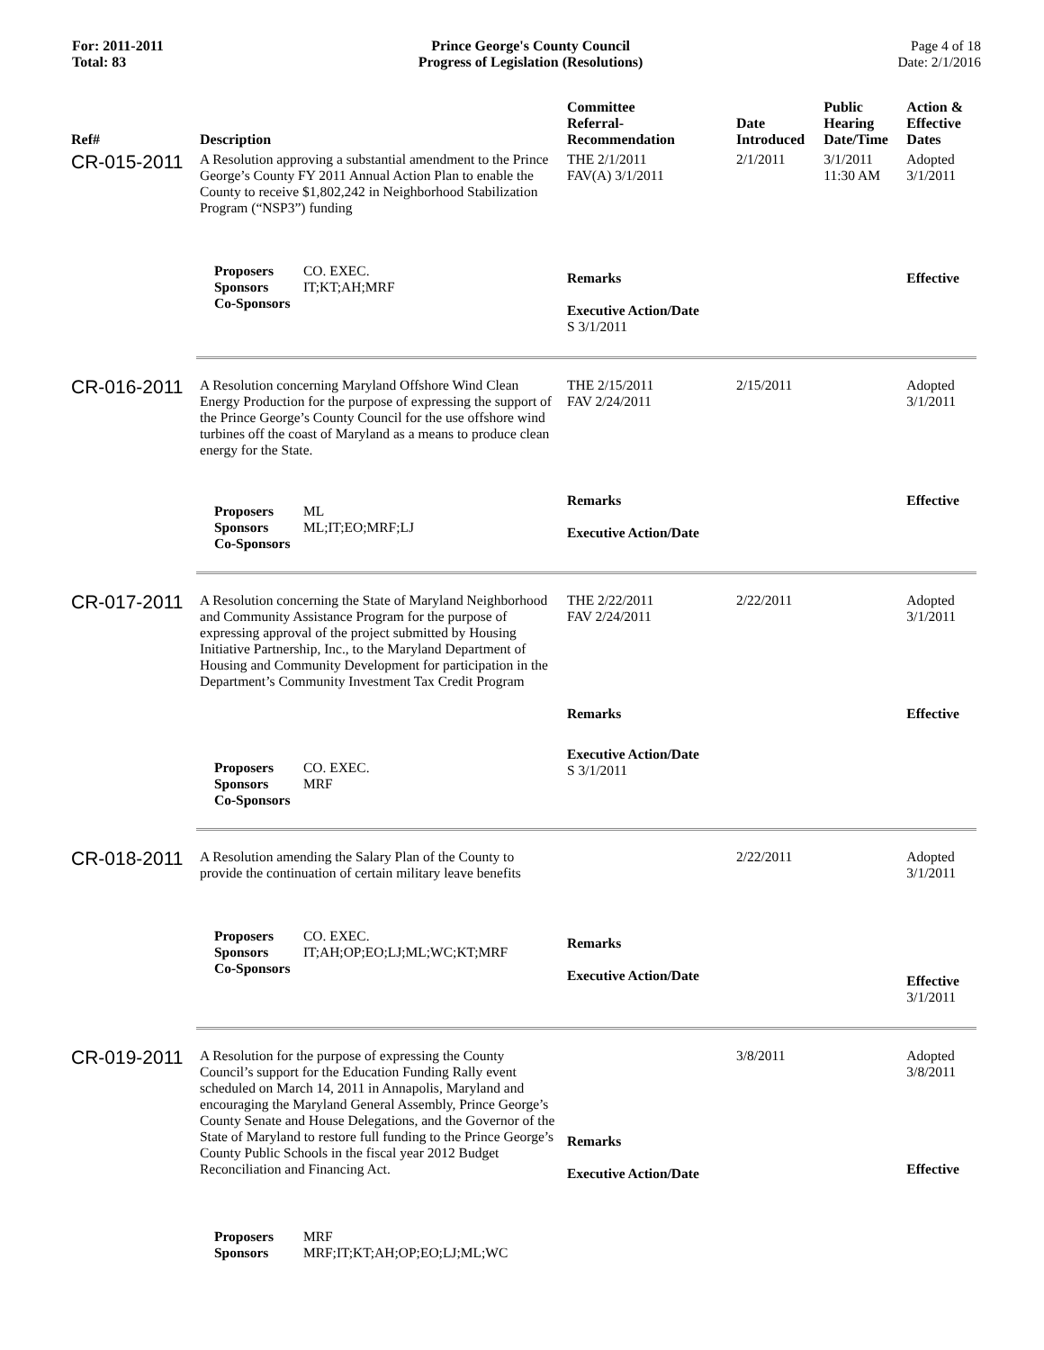For: 2011-2011
Total: 83
Prince George's County Council
Progress of Legislation (Resolutions)
Page 4 of 18
Date: 2/1/2016
| Ref# | Description | Committee Referral- Recommendation | Date Introduced | Public Hearing Date/Time | Action & Effective Dates |
| --- | --- | --- | --- | --- | --- |
| CR-015-2011 | A Resolution approving a substantial amendment to the Prince George’s County FY 2011 Annual Action Plan to enable the County to receive $1,802,242 in Neighborhood Stabilization Program (“NSP3”) funding | THE 2/1/2011 FAV(A) 3/1/2011 | 2/1/2011 | 3/1/2011 11:30 AM | Adopted 3/1/2011 |
| | Proposers CO. EXEC. Sponsors IT;KT;AH;MRF Co-Sponsors | Remarks Executive Action/Date S 3/1/2011 | | | Effective |
| CR-016-2011 | A Resolution concerning Maryland Offshore Wind Clean Energy Production for the purpose of expressing the support of the Prince George’s County Council for the use offshore wind turbines off the coast of Maryland as a means to produce clean energy for the State. | THE 2/15/2011 FAV 2/24/2011 | 2/15/2011 | | Adopted 3/1/2011 |
| | Proposers ML Sponsors ML;IT;EO;MRF;LJ Co-Sponsors | Remarks Executive Action/Date | | | Effective |
| CR-017-2011 | A Resolution concerning the State of Maryland Neighborhood and Community Assistance Program for the purpose of expressing approval of the project submitted by Housing Initiative Partnership, Inc., to the Maryland Department of Housing and Community Development for participation in the Department’s Community Investment Tax Credit Program | THE 2/22/2011 FAV 2/24/2011 Remarks | 2/22/2011 | | Adopted 3/1/2011 Effective |
| | Proposers CO. EXEC. Sponsors MRF Co-Sponsors | Executive Action/Date S 3/1/2011 | | | |
| CR-018-2011 | A Resolution amending the Salary Plan of the County to provide the continuation of certain military leave benefits | | 2/22/2011 | | Adopted 3/1/2011 |
| | Proposers CO. EXEC. Sponsors IT;AH;OP;EO;LJ;ML;WC;KT;MRF Co-Sponsors | Remarks Executive Action/Date | | | Effective 3/1/2011 |
| CR-019-2011 | A Resolution for the purpose of expressing the County Council’s support for the Education Funding Rally event scheduled on March 14, 2011 in Annapolis, Maryland and encouraging the Maryland General Assembly, Prince George’s County Senate and House Delegations, and the Governor of the State of Maryland to restore full funding to the Prince George’s County Public Schools in the fiscal year 2012 Budget Reconciliation and Financing Act. | Remarks Executive Action/Date | 3/8/2011 | | Adopted 3/8/2011 Effective |
| | Proposers MRF Sponsors MRF;IT;KT;AH;OP;EO;LJ;ML;WC | | | | |